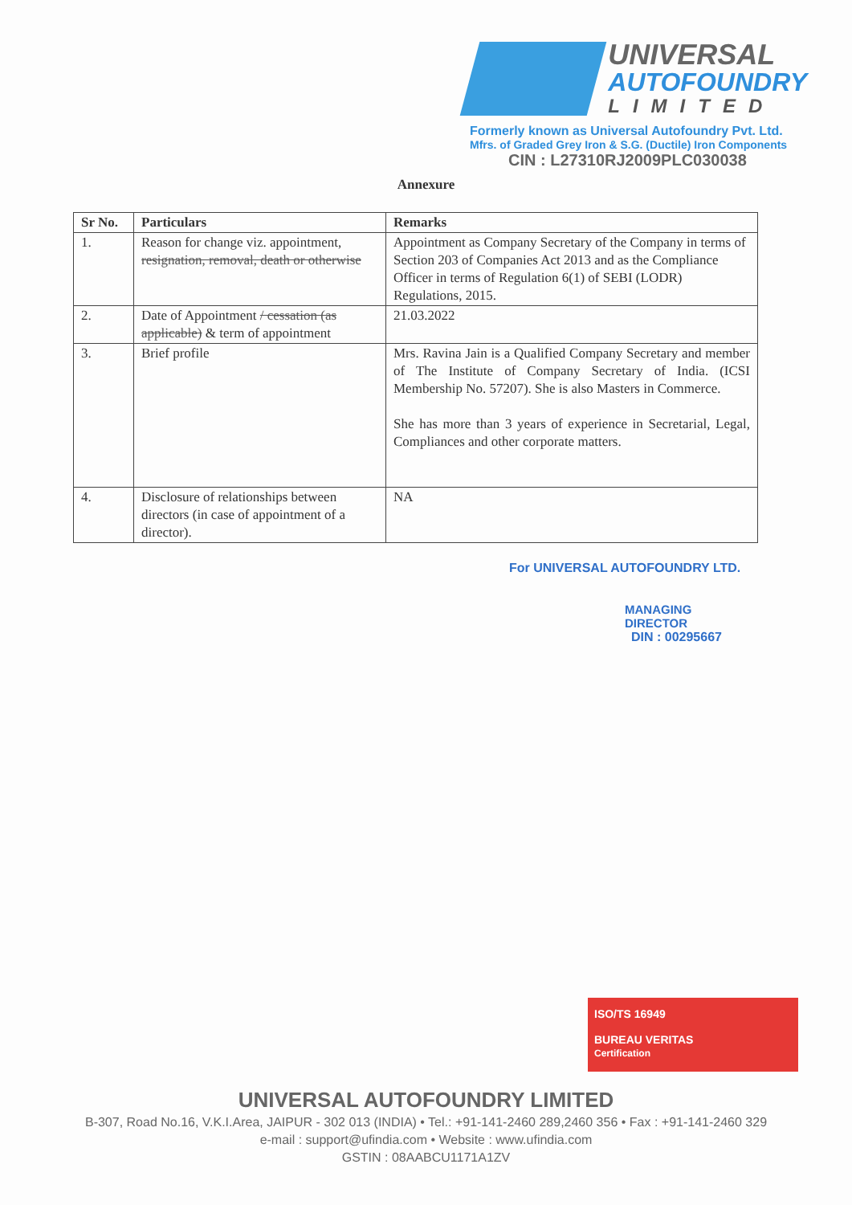UNIVERSAL
AUTOFOUNDRY
LIMITED
Formerly known as Universal Autofoundry Pvt. Ltd.
Mfrs. of Graded Grey Iron & S.G. (Ductile) Iron Components
CIN : L27310RJ2009PLC030038
Annexure
| Sr No. | Particulars | Remarks |
| --- | --- | --- |
| 1. | Reason for change viz. appointment, resignation, removal, death or otherwise | Appointment as Company Secretary of the Company in terms of Section 203 of Companies Act 2013 and as the Compliance Officer in terms of Regulation 6(1) of SEBI (LODR) Regulations, 2015. |
| 2. | Date of Appointment / cessation (as applicable) & term of appointment | 21.03.2022 |
| 3. | Brief profile | Mrs. Ravina Jain is a Qualified Company Secretary and member of The Institute of Company Secretary of India. (ICSI Membership No. 57207). She is also Masters in Commerce. She has more than 3 years of experience in Secretarial, Legal, Compliances and other corporate matters. |
| 4. | Disclosure of relationships between directors (in case of appointment of a director). | NA |
For UNIVERSAL AUTOFOUNDRY LTD.
MANAGING DIRECTOR
DIN : 00295667
ISO/TS 16949
BUREAU VERITAS
Certification
UNIVERSAL AUTOFOUNDRY LIMITED
B-307, Road No.16, V.K.I.Area, JAIPUR - 302 013 (INDIA) • Tel.: +91-141-2460 289,2460 356 • Fax : +91-141-2460 329
e-mail : support@ufindia.com • Website : www.ufindia.com
GSTIN : 08AABCU1171A1ZV